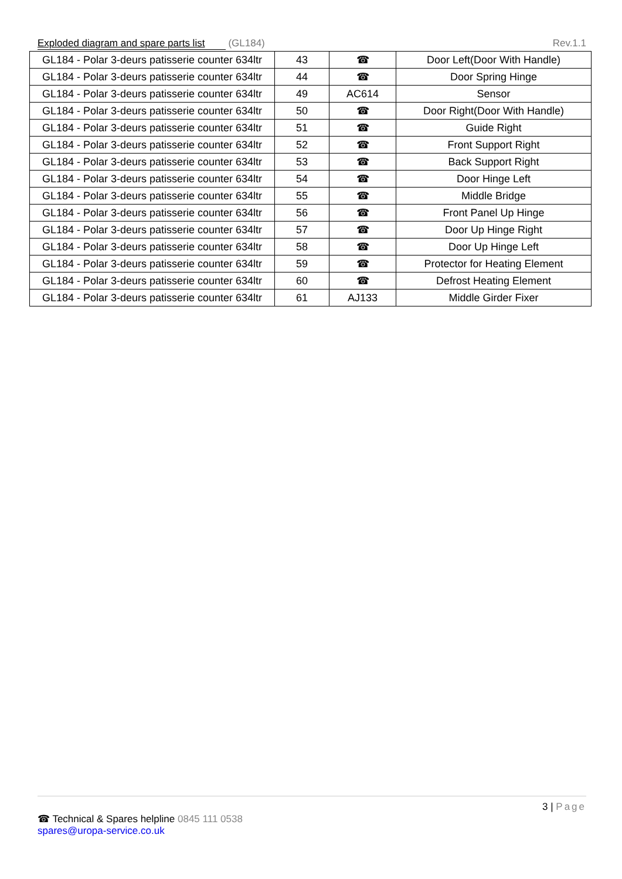Exploded diagram and spare parts list (GL184) Rev.1.1
| GL184 - Polar 3-deurs patisserie counter 634ltr | 43 | ☎ | Door Left(Door With Handle) |
| GL184 - Polar 3-deurs patisserie counter 634ltr | 44 | ☎ | Door Spring Hinge |
| GL184 - Polar 3-deurs patisserie counter 634ltr | 49 | AC614 | Sensor |
| GL184 - Polar 3-deurs patisserie counter 634ltr | 50 | ☎ | Door Right(Door With Handle) |
| GL184 - Polar 3-deurs patisserie counter 634ltr | 51 | ☎ | Guide Right |
| GL184 - Polar 3-deurs patisserie counter 634ltr | 52 | ☎ | Front Support Right |
| GL184 - Polar 3-deurs patisserie counter 634ltr | 53 | ☎ | Back Support Right |
| GL184 - Polar 3-deurs patisserie counter 634ltr | 54 | ☎ | Door Hinge Left |
| GL184 - Polar 3-deurs patisserie counter 634ltr | 55 | ☎ | Middle Bridge |
| GL184 - Polar 3-deurs patisserie counter 634ltr | 56 | ☎ | Front Panel Up Hinge |
| GL184 - Polar 3-deurs patisserie counter 634ltr | 57 | ☎ | Door Up Hinge Right |
| GL184 - Polar 3-deurs patisserie counter 634ltr | 58 | ☎ | Door Up Hinge Left |
| GL184 - Polar 3-deurs patisserie counter 634ltr | 59 | ☎ | Protector for Heating Element |
| GL184 - Polar 3-deurs patisserie counter 634ltr | 60 | ☎ | Defrost Heating Element |
| GL184 - Polar 3-deurs patisserie counter 634ltr | 61 | AJ133 | Middle Girder Fixer |
3 | Page
☎ Technical & Spares helpline 0845 111 0538
spares@uropa-service.co.uk